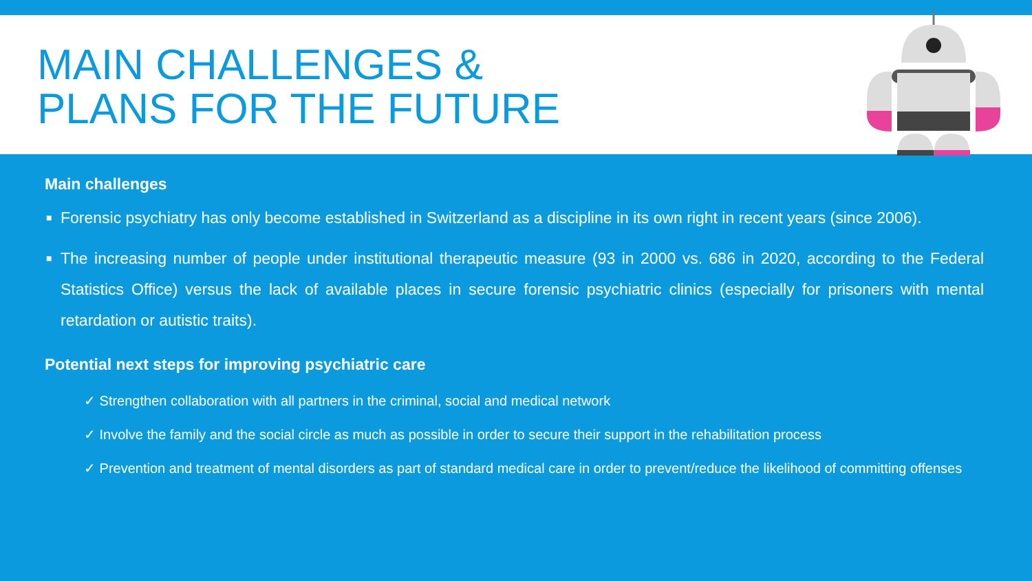MAIN CHALLENGES &
PLANS FOR THE FUTURE
Main challenges
■ Forensic psychiatry has only become established in Switzerland as a discipline in its own right in recent years (since 2006).
■ The increasing number of people under institutional therapeutic measure (93 in 2000 vs. 686 in 2020, according to the Federal Statistics Office) versus the lack of available places in secure forensic psychiatric clinics (especially for prisoners with mental retardation or autistic traits).
Potential next steps for improving psychiatric care
✓ Strengthen collaboration with all partners in the criminal, social and medical network
✓ Involve the family and the social circle as much as possible in order to secure their support in the rehabilitation process
✓ Prevention and treatment of mental disorders as part of standard medical care in order to prevent/reduce the likelihood of committing offenses